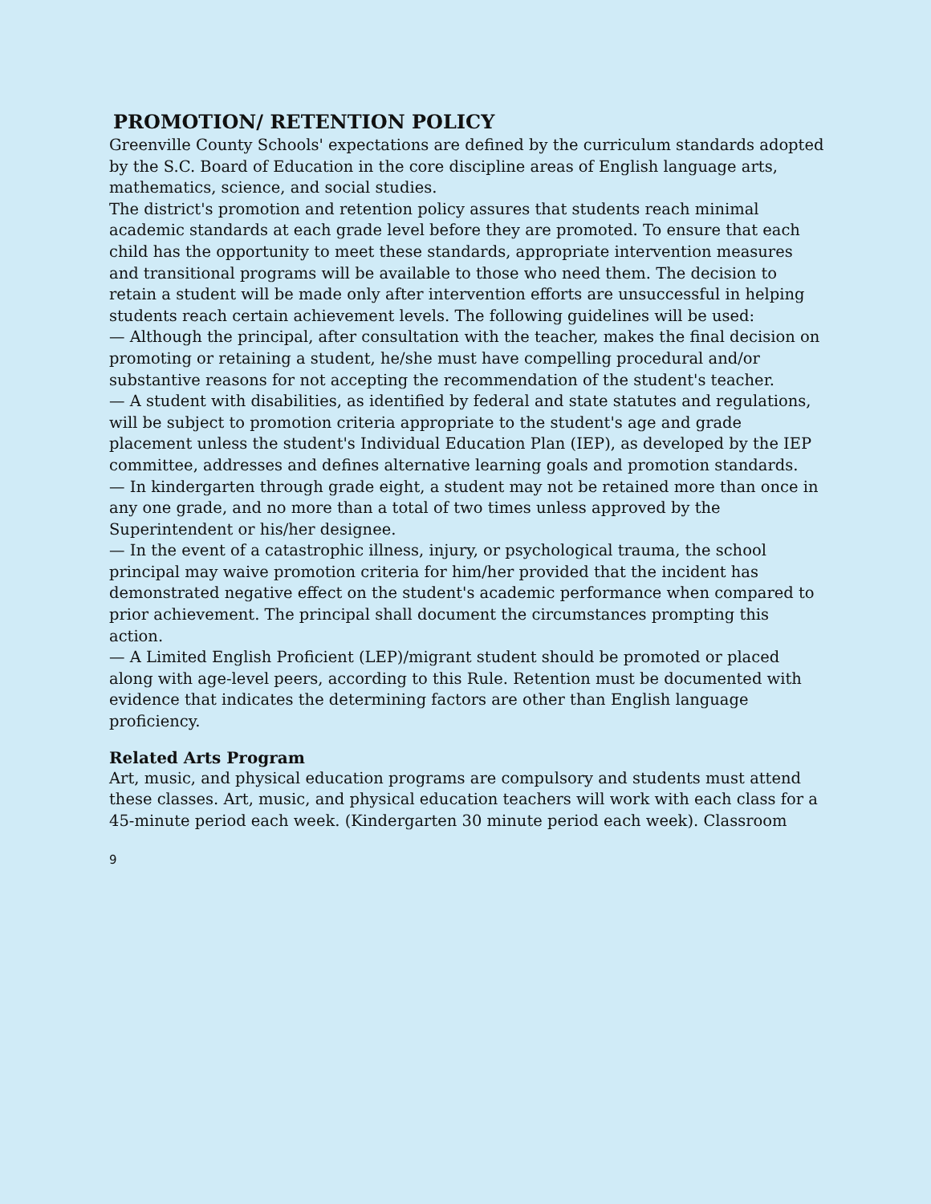PROMOTION/ RETENTION POLICY
Greenville County Schools' expectations are defined by the curriculum standards adopted by the S.C. Board of Education in the core discipline areas of English language arts, mathematics, science, and social studies.
The district's promotion and retention policy assures that students reach minimal academic standards at each grade level before they are promoted. To ensure that each child has the opportunity to meet these standards, appropriate intervention measures and transitional programs will be available to those who need them. The decision to retain a student will be made only after intervention efforts are unsuccessful in helping students reach certain achievement levels. The following guidelines will be used:
— Although the principal, after consultation with the teacher, makes the final decision on promoting or retaining a student, he/she must have compelling procedural and/or substantive reasons for not accepting the recommendation of the student's teacher.
— A student with disabilities, as identified by federal and state statutes and regulations, will be subject to promotion criteria appropriate to the student's age and grade placement unless the student's Individual Education Plan (IEP), as developed by the IEP committee, addresses and defines alternative learning goals and promotion standards.
— In kindergarten through grade eight, a student may not be retained more than once in any one grade, and no more than a total of two times unless approved by the Superintendent or his/her designee.
— In the event of a catastrophic illness, injury, or psychological trauma, the school principal may waive promotion criteria for him/her provided that the incident has demonstrated negative effect on the student's academic performance when compared to prior achievement. The principal shall document the circumstances prompting this action.
— A Limited English Proficient (LEP)/migrant student should be promoted or placed along with age-level peers, according to this Rule. Retention must be documented with evidence that indicates the determining factors are other than English language proficiency.
Related Arts Program
Art, music, and physical education programs are compulsory and students must attend these classes. Art, music, and physical education teachers will work with each class for a 45-minute period each week. (Kindergarten 30 minute period each week). Classroom
9